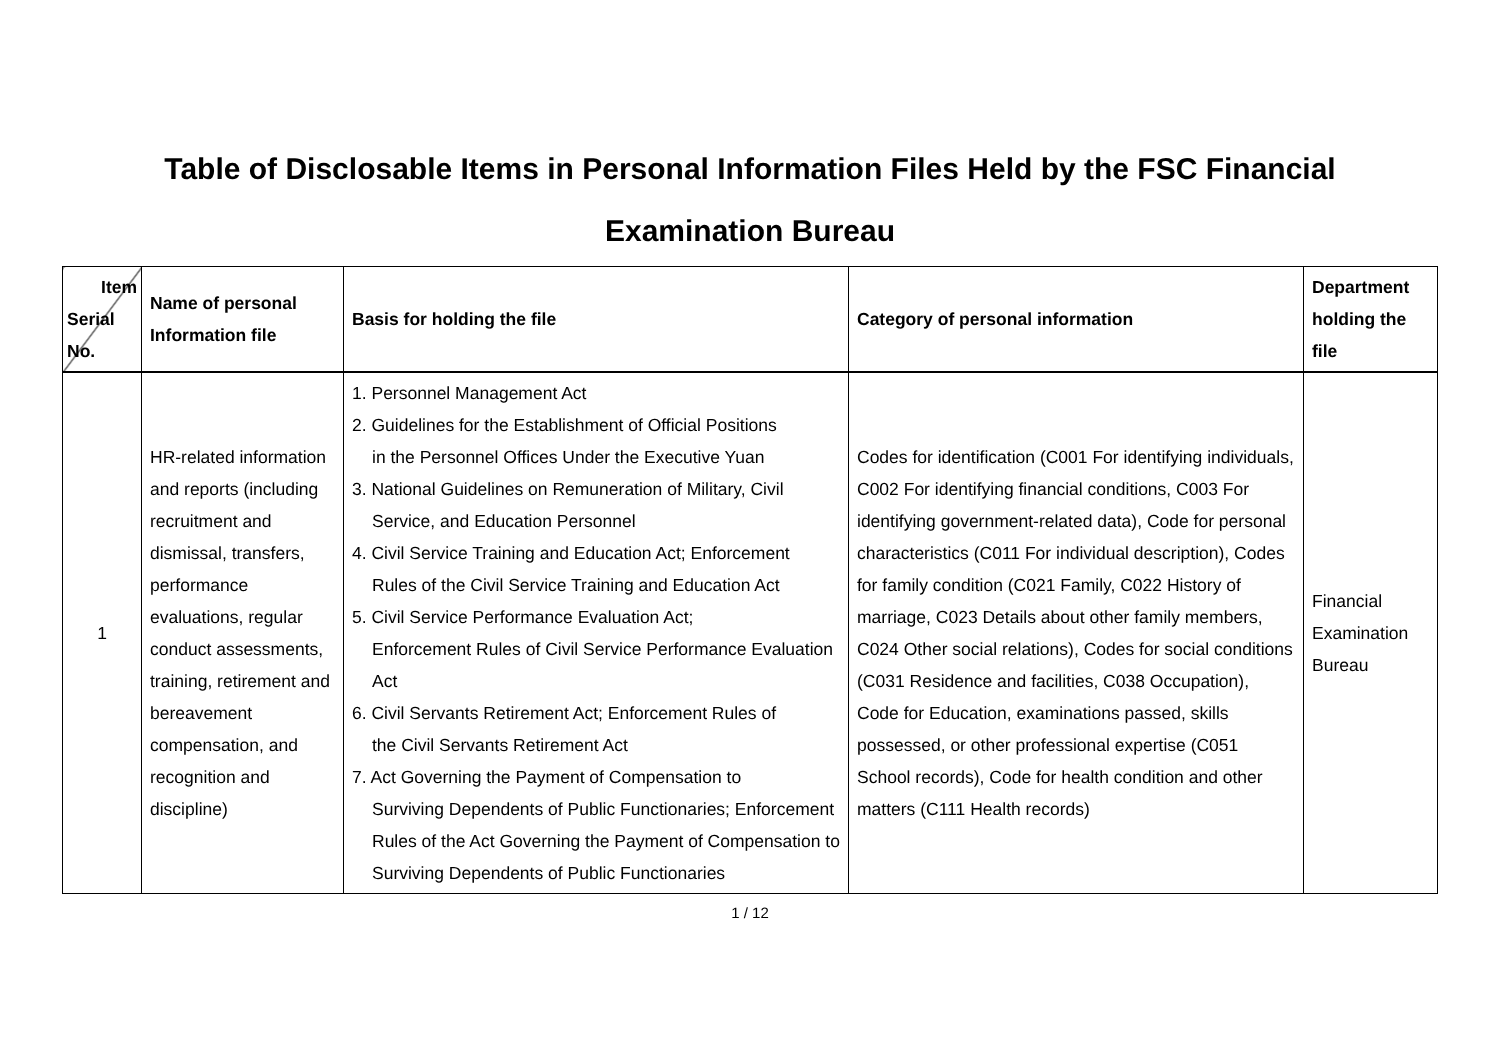Table of Disclosable Items in Personal Information Files Held by the FSC Financial
Examination Bureau
| Item Serial No. | Name of personal Information file | Basis for holding the file | Category of personal information | Department holding the file |
| --- | --- | --- | --- | --- |
| 1 | HR-related information and reports (including recruitment and dismissal, transfers, performance evaluations, regular conduct assessments, training, retirement and bereavement compensation, and recognition and discipline) | 1. Personnel Management Act 2. Guidelines for the Establishment of Official Positions in the Personnel Offices Under the Executive Yuan 3. National Guidelines on Remuneration of Military, Civil Service, and Education Personnel 4. Civil Service Training and Education Act; Enforcement Rules of the Civil Service Training and Education Act 5. Civil Service Performance Evaluation Act; Enforcement Rules of Civil Service Performance Evaluation Act 6. Civil Servants Retirement Act; Enforcement Rules of the Civil Servants Retirement Act 7. Act Governing the Payment of Compensation to Surviving Dependents of Public Functionaries; Enforcement Rules of the Act Governing the Payment of Compensation to Surviving Dependents of Public Functionaries | Codes for identification (C001 For identifying individuals, C002 For identifying financial conditions, C003 For identifying government-related data), Code for personal characteristics (C011 For individual description), Codes for family condition (C021 Family, C022 History of marriage, C023 Details about other family members, C024 Other social relations), Codes for social conditions (C031 Residence and facilities, C038 Occupation), Code for Education, examinations passed, skills possessed, or other professional expertise (C051 School records), Code for health condition and other matters (C111 Health records) | Financial Examination Bureau |
1 / 12